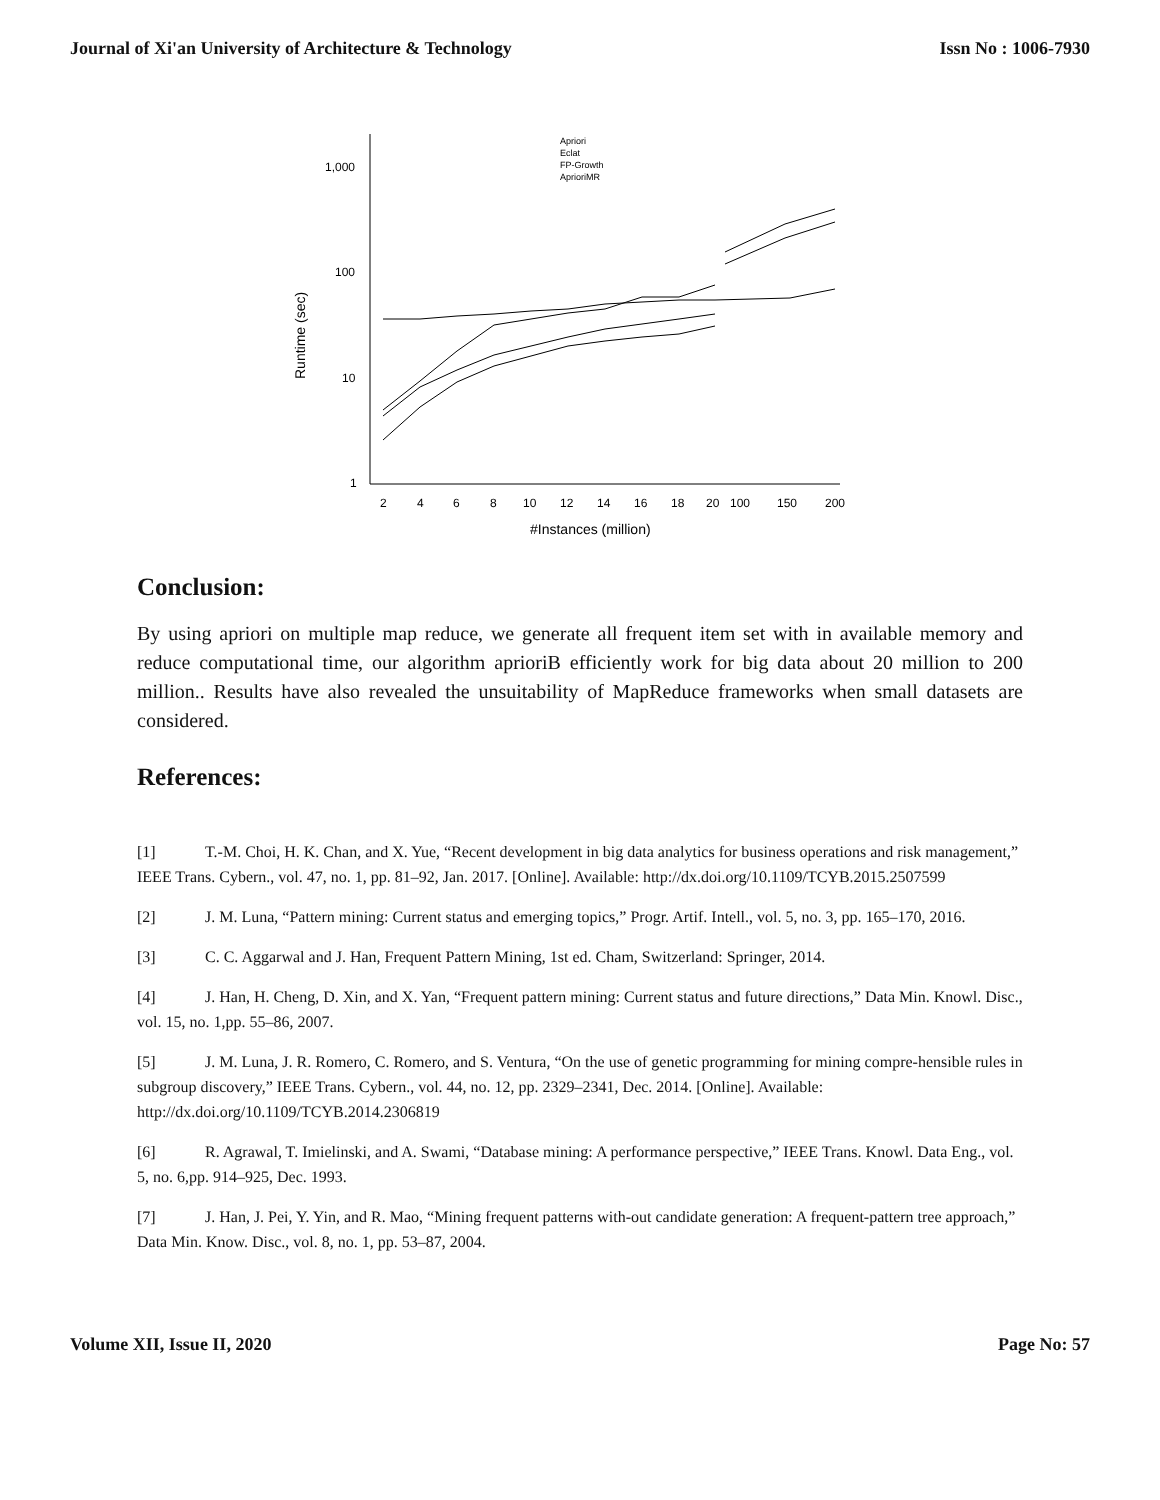Journal of Xi'an University of Architecture & Technology Issn No : 1006-7930
1,000
100
10
1
Runtime (sec)
2
4
6
8
10
12
14
16
18
20
100
150
200
#Instances (million)
Apriori
Eclat
FP-Growth
AprioriMR
Conclusion:
By using apriori on multiple map reduce, we generate all frequent item set with in available memory and reduce computational time, our algorithm aprioriB efficiently work for big data about 20 million to 200 million.. Results have also revealed the unsuitability of MapReduce frameworks when small datasets are considered.
References:
[1] T.-M. Choi, H. K. Chan, and X. Yue, “Recent development in big data analytics for business operations and risk management,” IEEE Trans. Cybern., vol. 47, no. 1, pp. 81–92, Jan. 2017. [Online]. Available: http://dx.doi.org/10.1109/TCYB.2015.2507599
[2] J. M. Luna, “Pattern mining: Current status and emerging topics,” Progr. Artif. Intell., vol. 5, no. 3, pp. 165–170, 2016.
[3] C. C. Aggarwal and J. Han, Frequent Pattern Mining, 1st ed. Cham, Switzerland: Springer, 2014.
[4] J. Han, H. Cheng, D. Xin, and X. Yan, “Frequent pattern mining: Current status and future directions,” Data Min. Knowl. Disc., vol. 15, no. 1,pp. 55–86, 2007.
[5] J. M. Luna, J. R. Romero, C. Romero, and S. Ventura, “On the use of genetic programming for mining compre-hensible rules in subgroup discovery,” IEEE Trans. Cybern., vol. 44, no. 12, pp. 2329–2341, Dec. 2014. [Online]. Available: http://dx.doi.org/10.1109/TCYB.2014.2306819
[6] R. Agrawal, T. Imielinski, and A. Swami, “Database mining: A performance perspective,” IEEE Trans. Knowl. Data Eng., vol. 5, no. 6,pp. 914–925, Dec. 1993.
[7] J. Han, J. Pei, Y. Yin, and R. Mao, “Mining frequent patterns with-out candidate generation: A frequent-pattern tree approach,” Data Min. Know. Disc., vol. 8, no. 1, pp. 53–87, 2004.
Volume XII, Issue II, 2020 Page No: 57